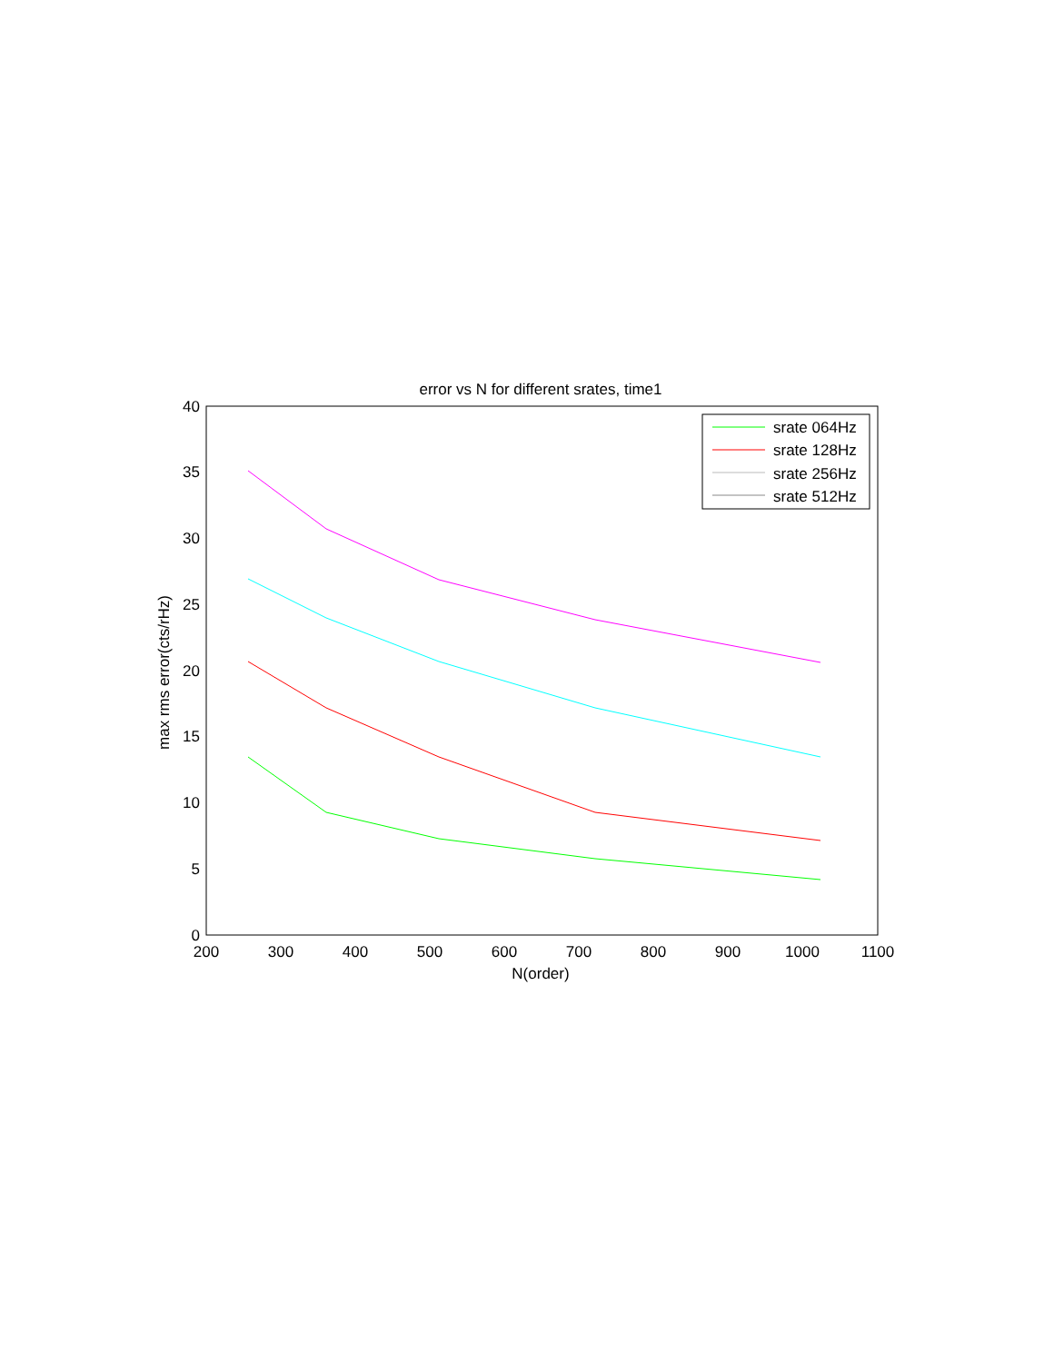error vs N for different srates, time1
0
5
10
15
20
25
30
35
40
200
300
400
500
600
700
800
900
1000
1100
N(order)
max rms error(cts/rHz)
srate 064Hz
srate 128Hz
srate 256Hz
srate 512Hz